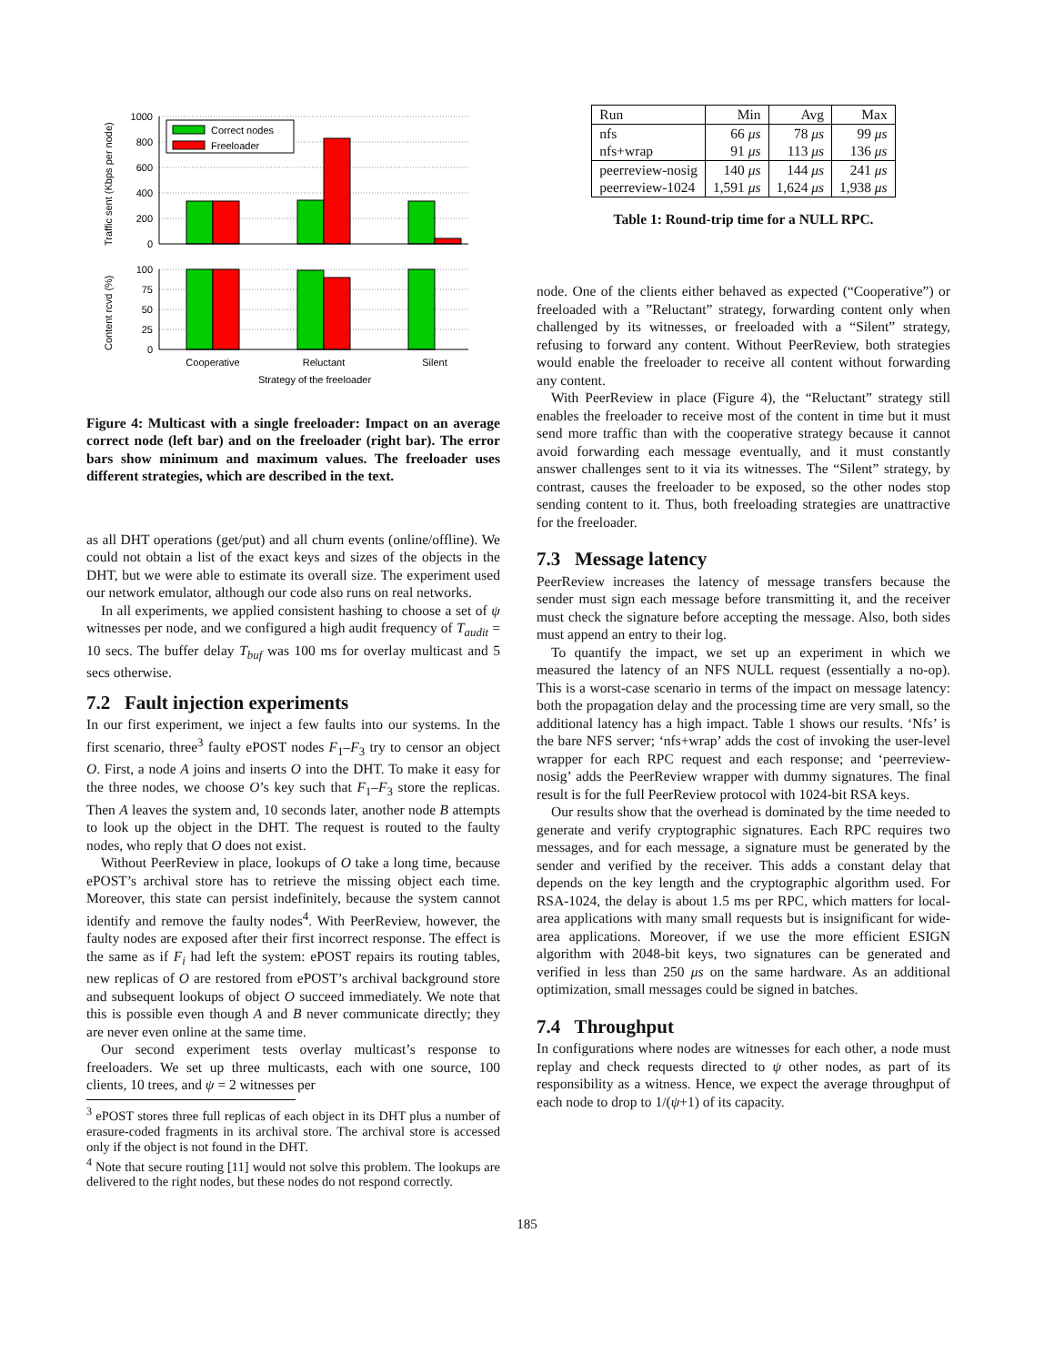Traffic sent (Kbps per node)
Content rcvd (%)
1000
800
600
400
200
0
100
75
50
25
0
Correct nodes
Freeloader
Cooperative
Reluctant
Silent
Strategy of the freeloader
Figure 4: Multicast with a single freeloader: Impact on an average correct node (left bar) and on the freeloader (right bar). The error bars show minimum and maximum values. The freeloader uses different strategies, which are described in the text.
as all DHT operations (get/put) and all churn events (online/offline). We could not obtain a list of the exact keys and sizes of the objects in the DHT, but we were able to estimate its overall size. The experiment used our network emulator, although our code also runs on real networks.
In all experiments, we applied consistent hashing to choose a set of ψ witnesses per node, and we configured a high audit frequency of T<sub>audit</sub> = 10 secs. The buffer delay T<sub>buf</sub> was 100 ms for overlay multicast and 5 secs otherwise.
7.2 Fault injection experiments
In our first experiment, we inject a few faults into our systems. In the first scenario, three<sup>3</sup> faulty ePOST nodes F<sub>1</sub>–F<sub>3</sub> try to censor an object O. First, a node A joins and inserts O into the DHT. To make it easy for the three nodes, we choose O’s key such that F<sub>1</sub>–F<sub>3</sub> store the replicas. Then A leaves the system and, 10 seconds later, another node B attempts to look up the object in the DHT. The request is routed to the faulty nodes, who reply that O does not exist.
Without PeerReview in place, lookups of O take a long time, because ePOST’s archival store has to retrieve the missing object each time. Moreover, this state can persist indefinitely, because the system cannot identify and remove the faulty nodes<sup>4</sup>. With PeerReview, however, the faulty nodes are exposed after their first incorrect response. The effect is the same as if F<sub>i</sub> had left the system: ePOST repairs its routing tables, new replicas of O are restored from ePOST’s archival background store and subsequent lookups of object O succeed immediately. We note that this is possible even though A and B never communicate directly; they are never even online at the same time.
Our second experiment tests overlay multicast’s response to freeloaders. We set up three multicasts, each with one source, 100 clients, 10 trees, and ψ = 2 witnesses per
<sup>3</sup> ePOST stores three full replicas of each object in its DHT plus a number of erasure-coded fragments in its archival store. The archival store is accessed only if the object is not found in the DHT.
<sup>4</sup> Note that secure routing [11] would not solve this problem. The lookups are delivered to the right nodes, but these nodes do not respond correctly.
| Run | Min | Avg | Max |
| --- | --- | --- | --- |
| nfs | 66 μs | 78 μs | 99 μs |
| nfs+wrap | 91 μs | 113 μs | 136 μs |
| peerreview-nosig | 140 μs | 144 μs | 241 μs |
| peerreview-1024 | 1,591 μs | 1,624 μs | 1,938 μs |
Table 1: Round-trip time for a NULL RPC.
node. One of the clients either behaved as expected (“Cooperative”) or freeloaded with a ”Reluctant” strategy, forwarding content only when challenged by its witnesses, or freeloaded with a “Silent” strategy, refusing to forward any content. Without PeerReview, both strategies would enable the freeloader to receive all content without forwarding any content.
With PeerReview in place (Figure 4), the “Reluctant” strategy still enables the freeloader to receive most of the content in time but it must send more traffic than with the cooperative strategy because it cannot avoid forwarding each message eventually, and it must constantly answer challenges sent to it via its witnesses. The “Silent” strategy, by contrast, causes the freeloader to be exposed, so the other nodes stop sending content to it. Thus, both freeloading strategies are unattractive for the freeloader.
7.3 Message latency
PeerReview increases the latency of message transfers because the sender must sign each message before transmitting it, and the receiver must check the signature before accepting the message. Also, both sides must append an entry to their log.
To quantify the impact, we set up an experiment in which we measured the latency of an NFS NULL request (essentially a no-op). This is a worst-case scenario in terms of the impact on message latency: both the propagation delay and the processing time are very small, so the additional latency has a high impact. Table 1 shows our results. ‘Nfs’ is the bare NFS server; ‘nfs+wrap’ adds the cost of invoking the user-level wrapper for each RPC request and each response; and ‘peerreview-nosig’ adds the PeerReview wrapper with dummy signatures. The final result is for the full PeerReview protocol with 1024-bit RSA keys.
Our results show that the overhead is dominated by the time needed to generate and verify cryptographic signatures. Each RPC requires two messages, and for each message, a signature must be generated by the sender and verified by the receiver. This adds a constant delay that depends on the key length and the cryptographic algorithm used. For RSA-1024, the delay is about 1.5 ms per RPC, which matters for local-area applications with many small requests but is insignificant for wide-area applications. Moreover, if we use the more efficient ESIGN algorithm with 2048-bit keys, two signatures can be generated and verified in less than 250 μs on the same hardware. As an additional optimization, small messages could be signed in batches.
7.4 Throughput
In configurations where nodes are witnesses for each other, a node must replay and check requests directed to ψ other nodes, as part of its responsibility as a witness. Hence, we expect the average throughput of each node to drop to 1/(ψ+1) of its capacity.
185